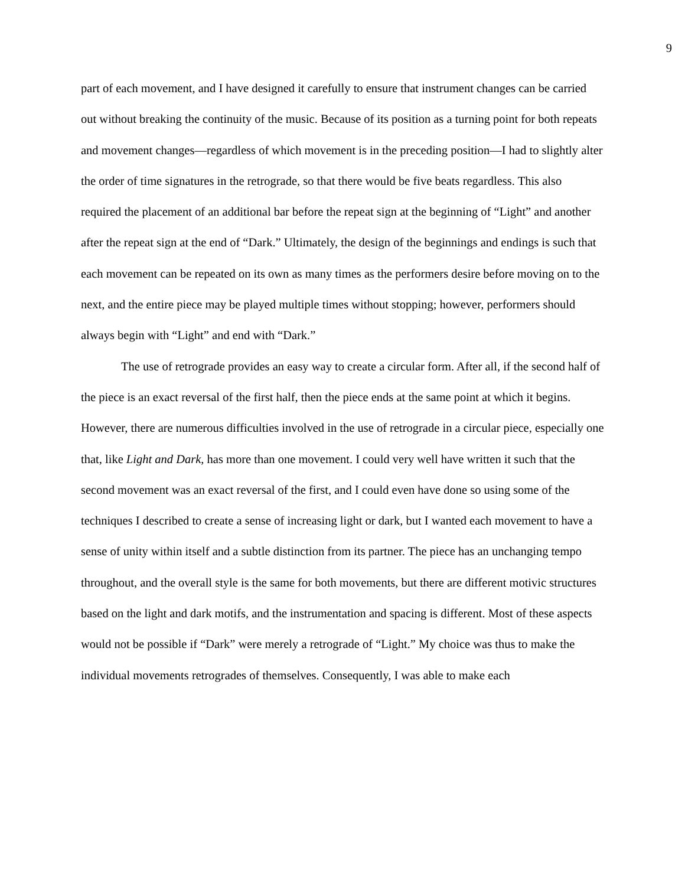9
part of each movement, and I have designed it carefully to ensure that instrument changes can be carried out without breaking the continuity of the music. Because of its position as a turning point for both repeats and movement changes—regardless of which movement is in the preceding position—I had to slightly alter the order of time signatures in the retrograde, so that there would be five beats regardless. This also required the placement of an additional bar before the repeat sign at the beginning of “Light” and another after the repeat sign at the end of “Dark.” Ultimately, the design of the beginnings and endings is such that each movement can be repeated on its own as many times as the performers desire before moving on to the next, and the entire piece may be played multiple times without stopping; however, performers should always begin with “Light” and end with “Dark.”
The use of retrograde provides an easy way to create a circular form. After all, if the second half of the piece is an exact reversal of the first half, then the piece ends at the same point at which it begins. However, there are numerous difficulties involved in the use of retrograde in a circular piece, especially one that, like Light and Dark, has more than one movement. I could very well have written it such that the second movement was an exact reversal of the first, and I could even have done so using some of the techniques I described to create a sense of increasing light or dark, but I wanted each movement to have a sense of unity within itself and a subtle distinction from its partner. The piece has an unchanging tempo throughout, and the overall style is the same for both movements, but there are different motivic structures based on the light and dark motifs, and the instrumentation and spacing is different. Most of these aspects would not be possible if “Dark” were merely a retrograde of “Light.” My choice was thus to make the individual movements retrogrades of themselves. Consequently, I was able to make each